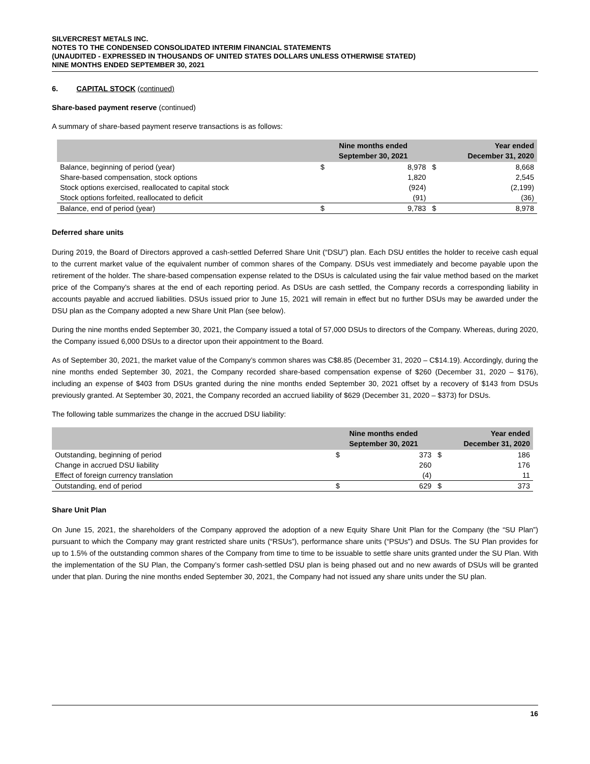SILVERCREST METALS INC.
NOTES TO THE CONDENSED CONSOLIDATED INTERIM FINANCIAL STATEMENTS
(UNAUDITED - EXPRESSED IN THOUSANDS OF UNITED STATES DOLLARS UNLESS OTHERWISE STATED)
NINE MONTHS ENDED SEPTEMBER 30, 2021
6. CAPITAL STOCK (continued)
Share-based payment reserve (continued)
A summary of share-based payment reserve transactions is as follows:
| | Nine months ended September 30, 2021 | | Year ended December 31, 2020 | |
| --- | --- | --- | --- | --- |
| Balance, beginning of period (year) | $ | 8,978 | $ | 8,668 |
| Share-based compensation, stock options | | 1,820 | | 2,545 |
| Stock options exercised, reallocated to capital stock | | (924) | | (2,199) |
| Stock options forfeited, reallocated to deficit | | (91) | | (36) |
| Balance, end of period (year) | $ | 9,783 | $ | 8,978 |
Deferred share units
During 2019, the Board of Directors approved a cash-settled Deferred Share Unit (“DSU”) plan. Each DSU entitles the holder to receive cash equal to the current market value of the equivalent number of common shares of the Company. DSUs vest immediately and become payable upon the retirement of the holder. The share-based compensation expense related to the DSUs is calculated using the fair value method based on the market price of the Company’s shares at the end of each reporting period. As DSUs are cash settled, the Company records a corresponding liability in accounts payable and accrued liabilities. DSUs issued prior to June 15, 2021 will remain in effect but no further DSUs may be awarded under the DSU plan as the Company adopted a new Share Unit Plan (see below).
During the nine months ended September 30, 2021, the Company issued a total of 57,000 DSUs to directors of the Company. Whereas, during 2020, the Company issued 6,000 DSUs to a director upon their appointment to the Board.
As of September 30, 2021, the market value of the Company’s common shares was C$8.85 (December 31, 2020 – C$14.19). Accordingly, during the nine months ended September 30, 2021, the Company recorded share-based compensation expense of $260 (December 31, 2020 – $176), including an expense of $403 from DSUs granted during the nine months ended September 30, 2021 offset by a recovery of $143 from DSUs previously granted. At September 30, 2021, the Company recorded an accrued liability of $629 (December 31, 2020 – $373) for DSUs.
The following table summarizes the change in the accrued DSU liability:
| | Nine months ended September 30, 2021 | | Year ended December 31, 2020 | |
| --- | --- | --- | --- | --- |
| Outstanding, beginning of period | $ | 373 | $ | 186 |
| Change in accrued DSU liability | | 260 | | 176 |
| Effect of foreign currency translation | | (4) | | 11 |
| Outstanding, end of period | $ | 629 | $ | 373 |
Share Unit Plan
On June 15, 2021, the shareholders of the Company approved the adoption of a new Equity Share Unit Plan for the Company (the “SU Plan”) pursuant to which the Company may grant restricted share units (“RSUs”), performance share units (“PSUs”) and DSUs. The SU Plan provides for up to 1.5% of the outstanding common shares of the Company from time to time to be issuable to settle share units granted under the SU Plan. With the implementation of the SU Plan, the Company’s former cash-settled DSU plan is being phased out and no new awards of DSUs will be granted under that plan. During the nine months ended September 30, 2021, the Company had not issued any share units under the SU plan.
16